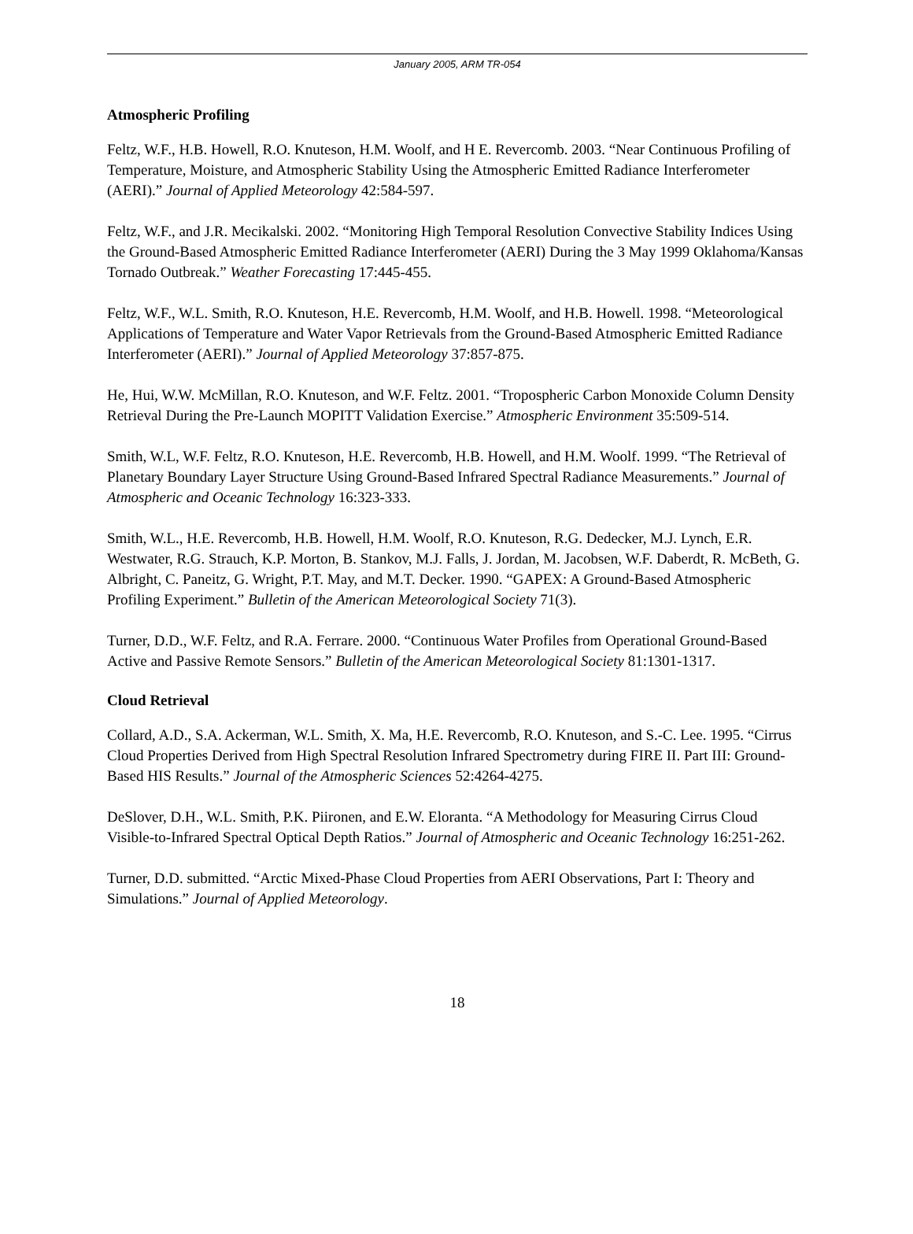January 2005, ARM TR-054
Atmospheric Profiling
Feltz, W.F., H.B. Howell, R.O. Knuteson, H.M. Woolf, and H E. Revercomb. 2003. “Near Continuous Profiling of Temperature, Moisture, and Atmospheric Stability Using the Atmospheric Emitted Radiance Interferometer (AERI).” Journal of Applied Meteorology 42:584-597.
Feltz, W.F., and J.R. Mecikalski. 2002. “Monitoring High Temporal Resolution Convective Stability Indices Using the Ground-Based Atmospheric Emitted Radiance Interferometer (AERI) During the 3 May 1999 Oklahoma/Kansas Tornado Outbreak.” Weather Forecasting 17:445-455.
Feltz, W.F., W.L. Smith, R.O. Knuteson, H.E. Revercomb, H.M. Woolf, and H.B. Howell. 1998. “Meteorological Applications of Temperature and Water Vapor Retrievals from the Ground-Based Atmospheric Emitted Radiance Interferometer (AERI).” Journal of Applied Meteorology 37:857-875.
He, Hui, W.W. McMillan, R.O. Knuteson, and W.F. Feltz. 2001. “Tropospheric Carbon Monoxide Column Density Retrieval During the Pre-Launch MOPITT Validation Exercise.” Atmospheric Environment 35:509-514.
Smith, W.L, W.F. Feltz, R.O. Knuteson, H.E. Revercomb, H.B. Howell, and H.M. Woolf. 1999. “The Retrieval of Planetary Boundary Layer Structure Using Ground-Based Infrared Spectral Radiance Measurements.” Journal of Atmospheric and Oceanic Technology 16:323-333.
Smith, W.L., H.E. Revercomb, H.B. Howell, H.M. Woolf, R.O. Knuteson, R.G. Dedecker, M.J. Lynch, E.R. Westwater, R.G. Strauch, K.P. Morton, B. Stankov, M.J. Falls, J. Jordan, M. Jacobsen, W.F. Daberdt, R. McBeth, G. Albright, C. Paneitz, G. Wright, P.T. May, and M.T. Decker. 1990. “GAPEX: A Ground-Based Atmospheric Profiling Experiment.” Bulletin of the American Meteorological Society 71(3).
Turner, D.D., W.F. Feltz, and R.A. Ferrare. 2000. “Continuous Water Profiles from Operational Ground-Based Active and Passive Remote Sensors.” Bulletin of the American Meteorological Society 81:1301-1317.
Cloud Retrieval
Collard, A.D., S.A. Ackerman, W.L. Smith, X. Ma, H.E. Revercomb, R.O. Knuteson, and S.-C. Lee. 1995. “Cirrus Cloud Properties Derived from High Spectral Resolution Infrared Spectrometry during FIRE II. Part III: Ground-Based HIS Results.” Journal of the Atmospheric Sciences 52:4264-4275.
DeSlover, D.H., W.L. Smith, P.K. Piironen, and E.W. Eloranta. “A Methodology for Measuring Cirrus Cloud Visible-to-Infrared Spectral Optical Depth Ratios.” Journal of Atmospheric and Oceanic Technology 16:251-262.
Turner, D.D. submitted. “Arctic Mixed-Phase Cloud Properties from AERI Observations, Part I: Theory and Simulations.” Journal of Applied Meteorology.
18